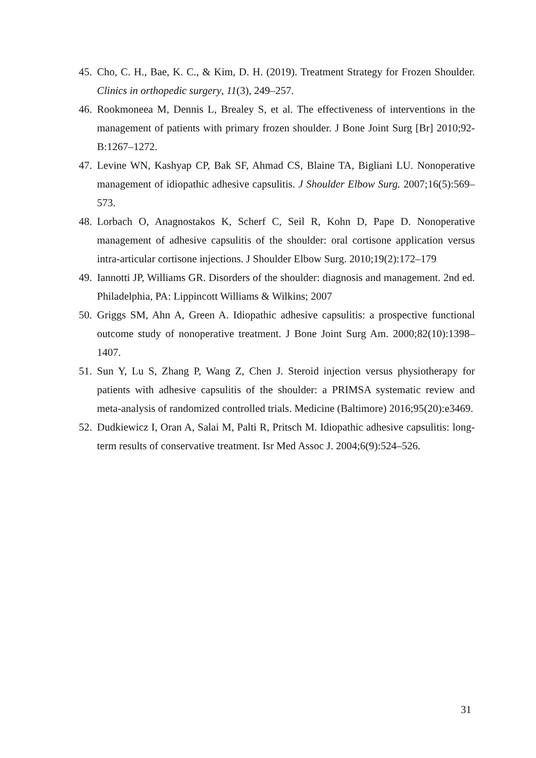45. Cho, C. H., Bae, K. C., & Kim, D. H. (2019). Treatment Strategy for Frozen Shoulder. Clinics in orthopedic surgery, 11(3), 249–257.
46. Rookmoneea M, Dennis L, Brealey S, et al. The effectiveness of interventions in the management of patients with primary frozen shoulder. J Bone Joint Surg [Br] 2010;92-B:1267–1272.
47. Levine WN, Kashyap CP, Bak SF, Ahmad CS, Blaine TA, Bigliani LU. Nonoperative management of idiopathic adhesive capsulitis. J Shoulder Elbow Surg. 2007;16(5):569–573.
48. Lorbach O, Anagnostakos K, Scherf C, Seil R, Kohn D, Pape D. Nonoperative management of adhesive capsulitis of the shoulder: oral cortisone application versus intra-articular cortisone injections. J Shoulder Elbow Surg. 2010;19(2):172–179
49. Iannotti JP, Williams GR. Disorders of the shoulder: diagnosis and management. 2nd ed. Philadelphia, PA: Lippincott Williams & Wilkins; 2007
50. Griggs SM, Ahn A, Green A. Idiopathic adhesive capsulitis: a prospective functional outcome study of nonoperative treatment. J Bone Joint Surg Am. 2000;82(10):1398–1407.
51. Sun Y, Lu S, Zhang P, Wang Z, Chen J. Steroid injection versus physiotherapy for patients with adhesive capsulitis of the shoulder: a PRIMSA systematic review and meta-analysis of randomized controlled trials. Medicine (Baltimore) 2016;95(20):e3469.
52. Dudkiewicz I, Oran A, Salai M, Palti R, Pritsch M. Idiopathic adhesive capsulitis: long-term results of conservative treatment. Isr Med Assoc J. 2004;6(9):524–526.
31